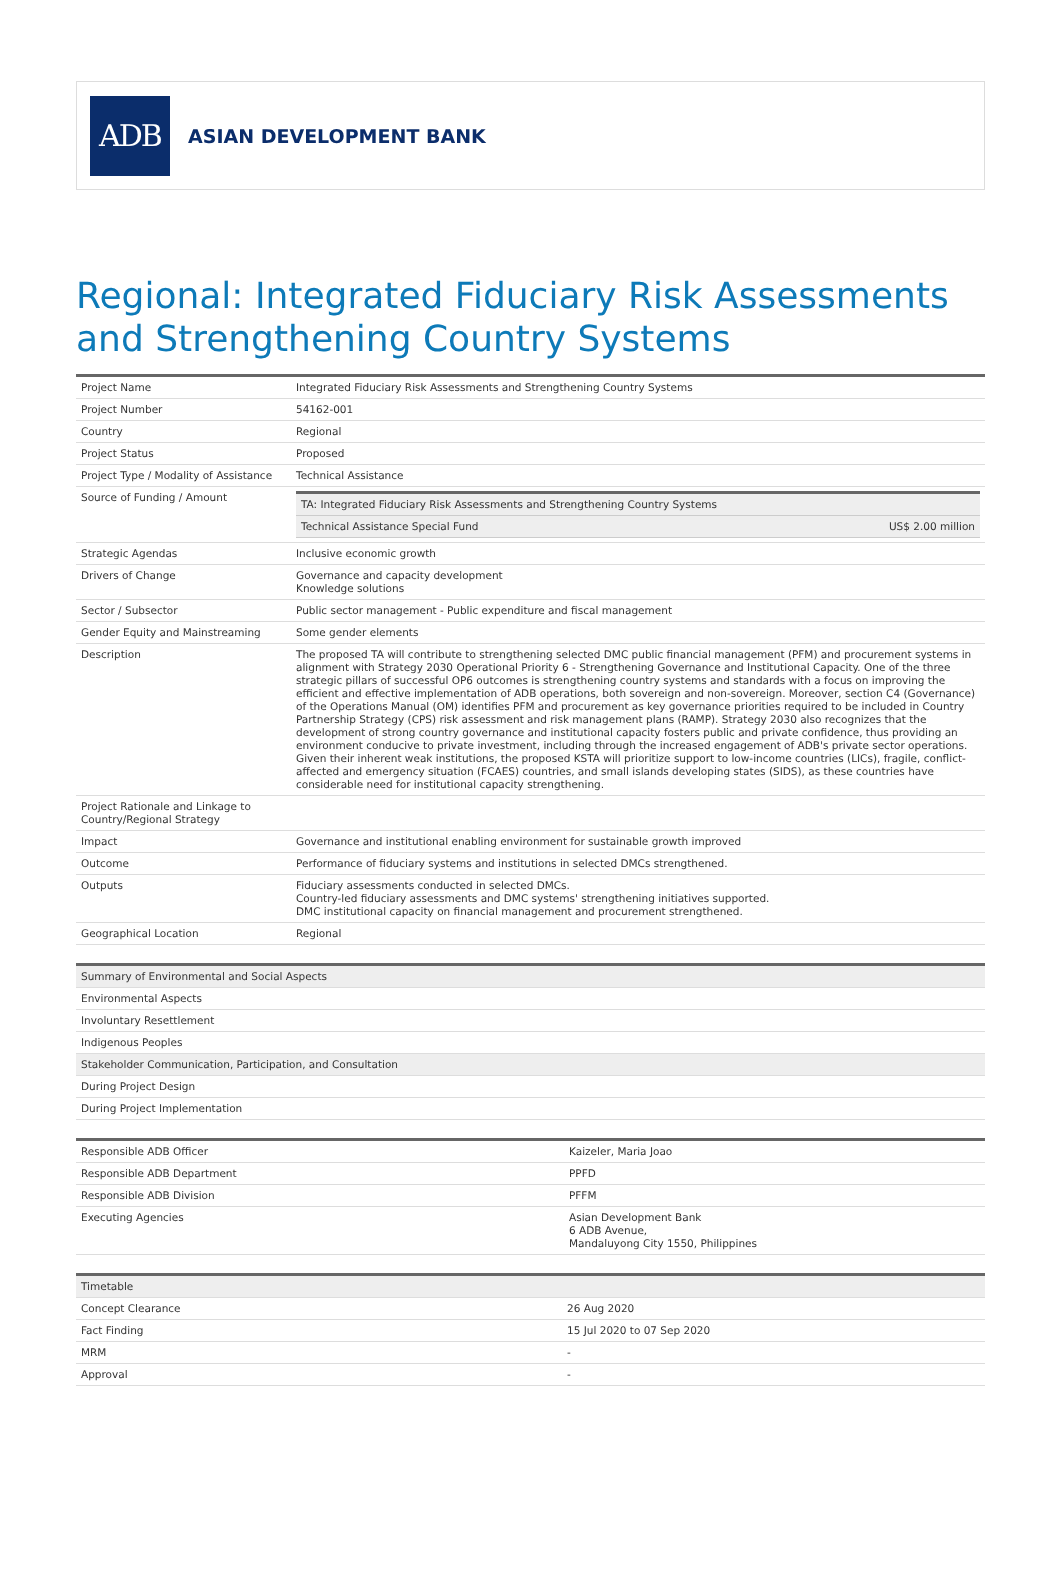ADB
ASIAN DEVELOPMENT BANK
Regional: Integrated Fiduciary Risk Assessments and Strengthening Country Systems
| Project Name | Integrated Fiduciary Risk Assessments and Strengthening Country Systems |
| Project Number | 54162-001 |
| Country | Regional |
| Project Status | Proposed |
| Project Type / Modality of Assistance | Technical Assistance |
| Source of Funding / Amount | / TA: Integrated Fiduciary Risk Assessments and Strengthening Country Systems / / / Technical Assistance Special Fund / US$ 2.00 million / |
| Strategic Agendas | Inclusive economic growth |
| Drivers of Change | Governance and capacity development Knowledge solutions |
| Sector / Subsector | Public sector management - Public expenditure and fiscal management |
| Gender Equity and Mainstreaming | Some gender elements |
| Description | The proposed TA will contribute to strengthening selected DMC public financial management (PFM) and procurement systems in alignment with Strategy 2030 Operational Priority 6 - Strengthening Governance and Institutional Capacity. One of the three strategic pillars of successful OP6 outcomes is strengthening country systems and standards with a focus on improving the efficient and effective implementation of ADB operations, both sovereign and non-sovereign. Moreover, section C4 (Governance) of the Operations Manual (OM) identifies PFM and procurement as key governance priorities required to be included in Country Partnership Strategy (CPS) risk assessment and risk management plans (RAMP). Strategy 2030 also recognizes that the development of strong country governance and institutional capacity fosters public and private confidence, thus providing an environment conducive to private investment, including through the increased engagement of ADB's private sector operations. Given their inherent weak institutions, the proposed KSTA will prioritize support to low-income countries (LICs), fragile, conflict-affected and emergency situation (FCAES) countries, and small islands developing states (SIDS), as these countries have considerable need for institutional capacity strengthening. |
| Project Rationale and Linkage to Country/Regional Strategy | |
| Impact | Governance and institutional enabling environment for sustainable growth improved |
| Outcome | Performance of fiduciary systems and institutions in selected DMCs strengthened. |
| Outputs | Fiduciary assessments conducted in selected DMCs. Country-led fiduciary assessments and DMC systems' strengthening initiatives supported. DMC institutional capacity on financial management and procurement strengthened. |
| Geographical Location | Regional |
| Summary of Environmental and Social Aspects |
| Environmental Aspects |
| Involuntary Resettlement |
| Indigenous Peoples |
| Stakeholder Communication, Participation, and Consultation |
| During Project Design |
| During Project Implementation |
| Responsible ADB Officer | Kaizeler, Maria Joao |
| Responsible ADB Department | PPFD |
| Responsible ADB Division | PFFM |
| Executing Agencies | Asian Development Bank 6 ADB Avenue, Mandaluyong City 1550, Philippines |
| Timetable | |
| Concept Clearance | 26 Aug 2020 |
| Fact Finding | 15 Jul 2020 to 07 Sep 2020 |
| MRM | - |
| Approval | - |